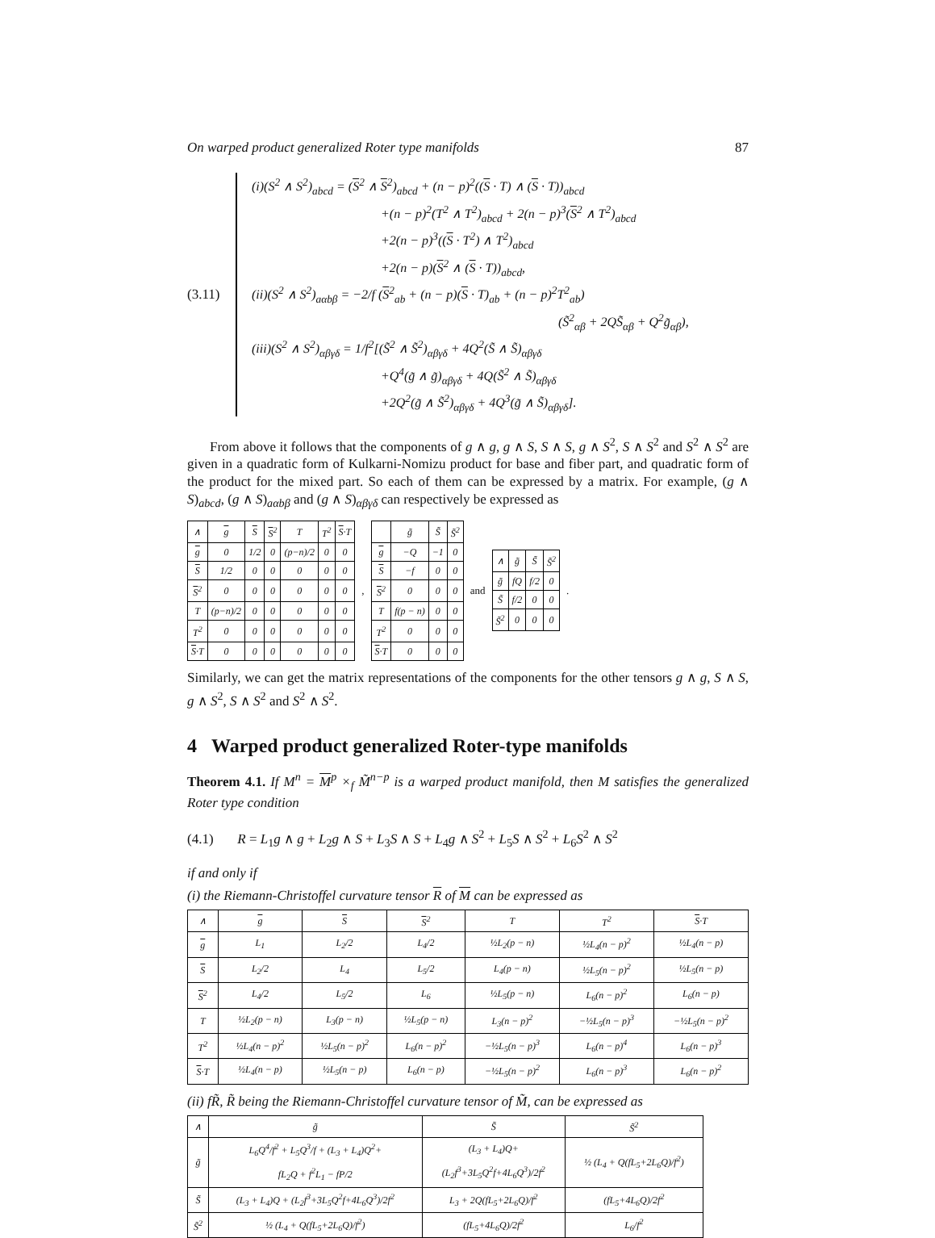On warped product generalized Roter type manifolds 87
(3.11)
(i)(S<sup>2</sup> ∧ S<sup>2</sup>)<sub>abcd</sub> = (S<sup>2</sup> ∧ S<sup>2</sup>)<sub>abcd</sub> + (n − p)<sup>2</sup>((S · T) ∧ (S · T))<sub>abcd</sub>
+(n − p)<sup>2</sup>(T<sup>2</sup> ∧ T<sup>2</sup>)<sub>abcd</sub> + 2(n − p)<sup>3</sup>(S<sup>2</sup> ∧ T<sup>2</sup>)<sub>abcd</sub>
+2(n − p)<sup>3</sup>((S · T<sup>2</sup>) ∧ T<sup>2</sup>)<sub>abcd</sub>
+2(n − p)(S<sup>2</sup> ∧ (S · T))<sub>abcd</sub>,
(ii)(S<sup>2</sup> ∧ S<sup>2</sup>)<sub>aαbβ</sub> = −2/f (S<sup>2</sup><sub>ab</sub> + (n − p)(S · T)<sub>ab</sub> + (n − p)<sup>2</sup>T<sup>2</sup><sub>ab</sub>)
(S̃<sup>2</sup><sub>αβ</sub> + 2QS̃<sub>αβ</sub> + Q<sup>2</sup>g̃<sub>αβ</sub>),
(iii)(S<sup>2</sup> ∧ S<sup>2</sup>)<sub>αβγδ</sub> = 1/f<sup>2</sup>[(S̃<sup>2</sup> ∧ S̃<sup>2</sup>)<sub>αβγδ</sub> + 4Q<sup>2</sup>(S̃ ∧ S̃)<sub>αβγδ</sub>
+Q<sup>4</sup>(g̃ ∧ g̃)<sub>αβγδ</sub> + 4Q(S̃<sup>2</sup> ∧ S̃)<sub>αβγδ</sub>
+2Q<sup>2</sup>(g̃ ∧ S̃<sup>2</sup>)<sub>αβγδ</sub> + 4Q<sup>3</sup>(g̃ ∧ S̃)<sub>αβγδ</sub>].
From above it follows that the components of g ∧ g, g ∧ S, S ∧ S, g ∧ S<sup>2</sup>, S ∧ S<sup>2</sup> and S<sup>2</sup> ∧ S<sup>2</sup> are given in a quadratic form of Kulkarni-Nomizu product for base and fiber part, and quadratic form of the product for the mixed part. So each of them can be expressed by a matrix. For example, (g ∧ S)<sub>abcd</sub>, (g ∧ S)<sub>aαbβ</sub> and (g ∧ S)<sub>αβγδ</sub> can respectively be expressed as
| ∧ | g | S | S<sup>2</sup> | T | T<sup>2</sup> | S ·T |
| --- | --- | --- | --- | --- | --- | --- |
| g | 0 | 1/2 | 0 | (p−n)/2 | 0 | 0 |
| S | 1/2 | 0 | 0 | 0 | 0 | 0 |
| S<sup>2</sup> | 0 | 0 | 0 | 0 | 0 | 0 |
| T | (p−n)/2 | 0 | 0 | 0 | 0 | 0 |
| T<sup>2</sup> | 0 | 0 | 0 | 0 | 0 | 0 |
| S ·T | 0 | 0 | 0 | 0 | 0 | 0 |
,
| | g̃ | S̃ | S̃<sup>2</sup> |
| --- | --- | --- | --- |
| g | −Q | −1 | 0 |
| S | −f | 0 | 0 |
| S<sup>2</sup> | 0 | 0 | 0 |
| T | f(p − n) | 0 | 0 |
| T<sup>2</sup> | 0 | 0 | 0 |
| S ·T | 0 | 0 | 0 |
and
| ∧ | g̃ | S̃ | S̃<sup>2</sup> |
| --- | --- | --- | --- |
| g̃ | fQ | f/2 | 0 |
| S̃ | f/2 | 0 | 0 |
| S̃<sup>2</sup> | 0 | 0 | 0 |
.
Similarly, we can get the matrix representations of the components for the other tensors g ∧ g, S ∧ S, g ∧ S<sup>2</sup>, S ∧ S<sup>2</sup> and S<sup>2</sup> ∧ S<sup>2</sup>.
4 Warped product generalized Roter-type manifolds
Theorem 4.1. If M<sup>n</sup> = M<sup>p</sup> ×<sub>f</sub> M̃<sup>n−p</sup> is a warped product manifold, then M satisfies the generalized Roter type condition
(4.1) R = L<sub>1</sub>g ∧ g + L<sub>2</sub>g ∧ S + L<sub>3</sub>S ∧ S + L<sub>4</sub>g ∧ S<sup>2</sup> + L<sub>5</sub>S ∧ S<sup>2</sup> + L<sub>6</sub>S<sup>2</sup> ∧ S<sup>2</sup>
if and only if
(i) the Riemann-Christoffel curvature tensor R of M can be expressed as
| ∧ | g | S | S<sup>2</sup> | T | T<sup>2</sup> | S ·T |
| --- | --- | --- | --- | --- | --- | --- |
| g | L<sub>1</sub> | L<sub>2</sub>/2 | L<sub>4</sub>/2 | ½L<sub>2</sub>(p − n) | ½L<sub>4</sub>(n − p)<sup>2</sup> | ½L<sub>4</sub>(n − p) |
| S | L<sub>2</sub>/2 | L<sub>4</sub> | L<sub>5</sub>/2 | L<sub>4</sub>(p − n) | ½L<sub>5</sub>(n − p)<sup>2</sup> | ½L<sub>5</sub>(n − p) |
| S<sup>2</sup> | L<sub>4</sub>/2 | L<sub>5</sub>/2 | L<sub>6</sub> | ½L<sub>5</sub>(p − n) | L<sub>6</sub>(n − p)<sup>2</sup> | L<sub>6</sub>(n − p) |
| T | ½L<sub>2</sub>(p − n) | L<sub>3</sub>(p − n) | ½L<sub>5</sub>(p − n) | L<sub>3</sub>(n − p)<sup>2</sup> | −½L<sub>5</sub>(n − p)<sup>3</sup> | −½L<sub>5</sub>(n − p)<sup>2</sup> |
| T<sup>2</sup> | ½L<sub>4</sub>(n − p)<sup>2</sup> | ½L<sub>5</sub>(n − p)<sup>2</sup> | L<sub>6</sub>(n − p)<sup>2</sup> | −½L<sub>5</sub>(n − p)<sup>3</sup> | L<sub>6</sub>(n − p)<sup>4</sup> | L<sub>6</sub>(n − p)<sup>3</sup> |
| S ·T | ½L<sub>4</sub>(n − p) | ½L<sub>5</sub>(n − p) | L<sub>6</sub>(n − p) | −½L<sub>5</sub>(n − p)<sup>2</sup> | L<sub>6</sub>(n − p)<sup>3</sup> | L<sub>6</sub>(n − p)<sup>2</sup> |
(ii) fR̃, R̃ being the Riemann-Christoffel curvature tensor of M̃, can be expressed as
| ∧ | g̃ | S̃ | S̃<sup>2</sup> |
| --- | --- | --- | --- |
| g̃ | L<sub>6</sub>Q<sup>4</sup>/f<sup>2</sup> + L<sub>5</sub>Q<sup>3</sup>/f + (L<sub>3</sub> + L<sub>4</sub>)Q<sup>2</sup>+ fL<sub>2</sub>Q + f<sup>2</sup>L<sub>1</sub> − fP/2 | (L<sub>3</sub> + L<sub>4</sub>)Q+ (L<sub>2</sub>f<sup>3</sup>+3L<sub>5</sub>Q<sup>2</sup>f+4L<sub>6</sub>Q<sup>3</sup>)/2f<sup>2</sup> | ½ (L<sub>4</sub> + Q(fL<sub>5</sub>+2L<sub>6</sub>Q)/f<sup>2</sup>) |
| S̃ | (L<sub>3</sub> + L<sub>4</sub>)Q + (L<sub>2</sub>f<sup>3</sup>+3L<sub>5</sub>Q<sup>2</sup>f+4L<sub>6</sub>Q<sup>3</sup>)/2f<sup>2</sup> | L<sub>3</sub> + 2Q(fL<sub>5</sub>+2L<sub>6</sub>Q)/f<sup>2</sup> | (fL<sub>5</sub>+4L<sub>6</sub>Q)/2f<sup>2</sup> |
| S̃<sup>2</sup> | ½ (L<sub>4</sub> + Q(fL<sub>5</sub>+2L<sub>6</sub>Q)/f<sup>2</sup>) | (fL<sub>5</sub>+4L<sub>6</sub>Q)/2f<sup>2</sup> | L<sub>6</sub>/f<sup>2</sup> |